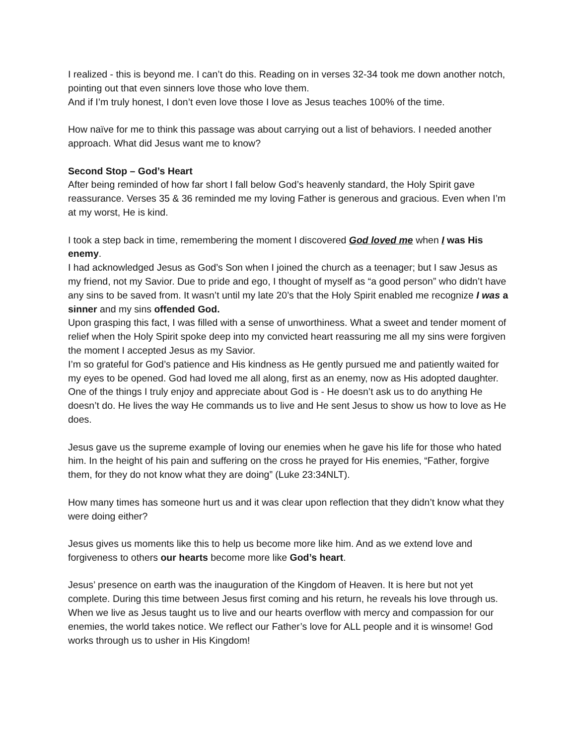I realized - this is beyond me. I can’t do this. Reading on in verses 32-34 took me down another notch, pointing out that even sinners love those who love them.
And if I’m truly honest, I don’t even love those I love as Jesus teaches 100% of the time.
How naïve for me to think this passage was about carrying out a list of behaviors. I needed another approach. What did Jesus want me to know?
Second Stop – God’s Heart
After being reminded of how far short I fall below God’s heavenly standard, the Holy Spirit gave reassurance. Verses 35 & 36 reminded me my loving Father is generous and gracious. Even when I’m at my worst, He is kind.
I took a step back in time, remembering the moment I discovered God loved me when I was His enemy.
I had acknowledged Jesus as God’s Son when I joined the church as a teenager; but I saw Jesus as my friend, not my Savior. Due to pride and ego, I thought of myself as “a good person” who didn’t have any sins to be saved from. It wasn’t until my late 20’s that the Holy Spirit enabled me recognize I was a sinner and my sins offended God.
Upon grasping this fact, I was filled with a sense of unworthiness. What a sweet and tender moment of relief when the Holy Spirit spoke deep into my convicted heart reassuring me all my sins were forgiven the moment I accepted Jesus as my Savior.
I’m so grateful for God’s patience and His kindness as He gently pursued me and patiently waited for my eyes to be opened. God had loved me all along, first as an enemy, now as His adopted daughter.
One of the things I truly enjoy and appreciate about God is - He doesn’t ask us to do anything He doesn’t do. He lives the way He commands us to live and He sent Jesus to show us how to love as He does.
Jesus gave us the supreme example of loving our enemies when he gave his life for those who hated him. In the height of his pain and suffering on the cross he prayed for His enemies, “Father, forgive them, for they do not know what they are doing” (Luke 23:34NLT).
How many times has someone hurt us and it was clear upon reflection that they didn’t know what they were doing either?
Jesus gives us moments like this to help us become more like him. And as we extend love and forgiveness to others our hearts become more like God’s heart.
Jesus’ presence on earth was the inauguration of the Kingdom of Heaven. It is here but not yet complete. During this time between Jesus first coming and his return, he reveals his love through us. When we live as Jesus taught us to live and our hearts overflow with mercy and compassion for our enemies, the world takes notice. We reflect our Father’s love for ALL people and it is winsome! God works through us to usher in His Kingdom!